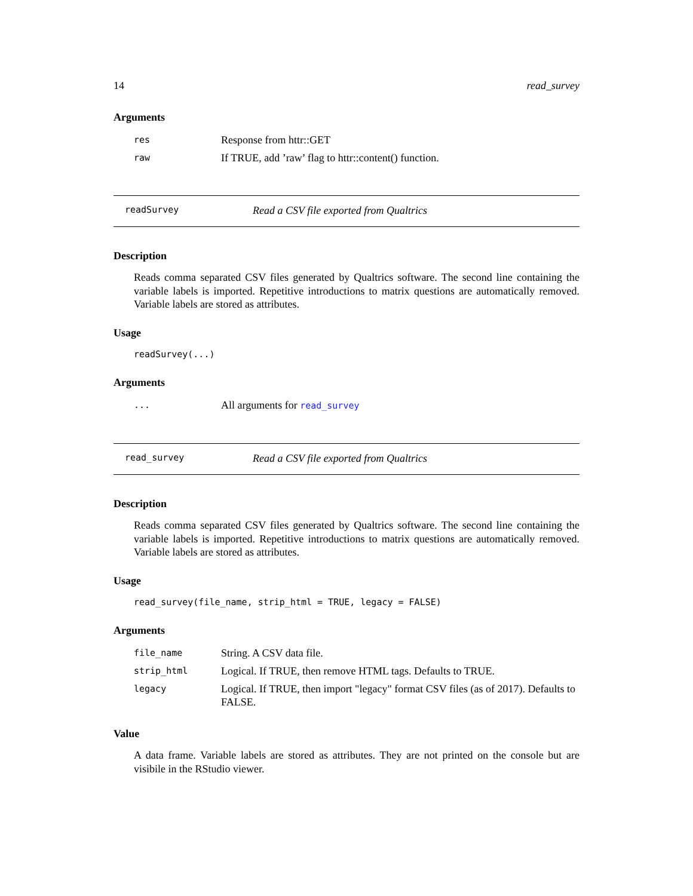14 read_survey
Arguments
| res | Response from httr::GET |
| raw | If TRUE, add ’raw’ flag to httr::content() function. |
readSurvey Read a CSV file exported from Qualtrics
Description
Reads comma separated CSV files generated by Qualtrics software. The second line containing the variable labels is imported. Repetitive introductions to matrix questions are automatically removed. Variable labels are stored as attributes.
Usage
readSurvey(...)
Arguments
| ... | All arguments for read_survey |
read_survey Read a CSV file exported from Qualtrics
Description
Reads comma separated CSV files generated by Qualtrics software. The second line containing the variable labels is imported. Repetitive introductions to matrix questions are automatically removed. Variable labels are stored as attributes.
Usage
read_survey(file_name, strip_html = TRUE, legacy = FALSE)
Arguments
| file_name | String. A CSV data file. |
| strip_html | Logical. If TRUE, then remove HTML tags. Defaults to TRUE. |
| legacy | Logical. If TRUE, then import "legacy" format CSV files (as of 2017). Defaults to FALSE. |
Value
A data frame. Variable labels are stored as attributes. They are not printed on the console but are visibile in the RStudio viewer.